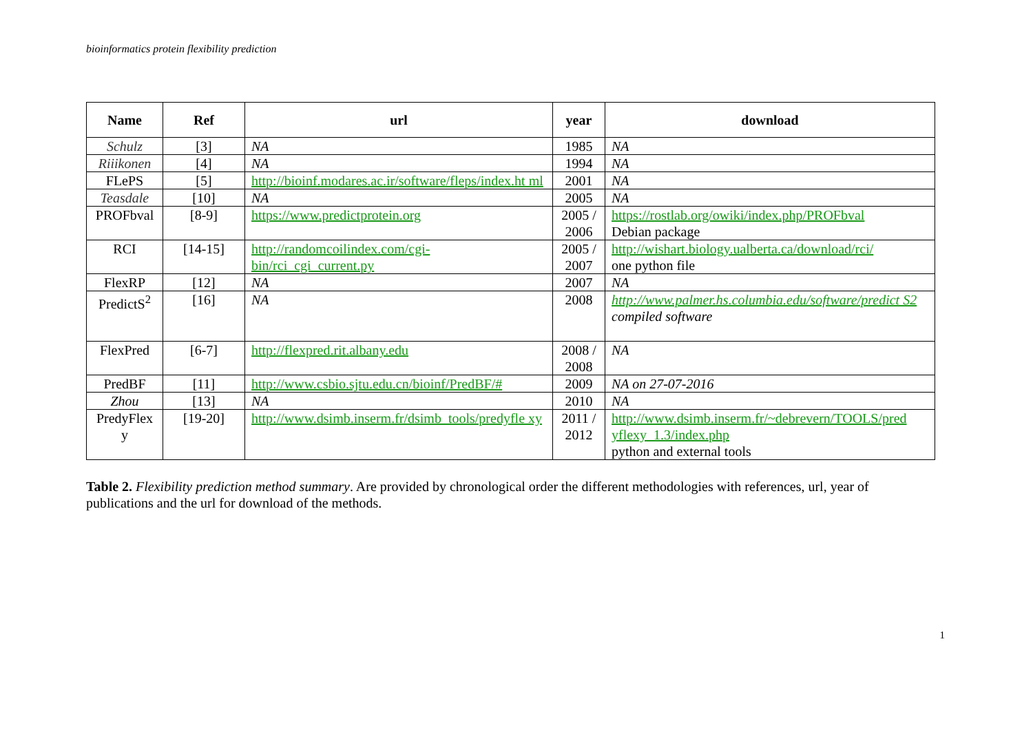bioinformatics protein flexibility prediction
| Name | Ref | url | year | download |
| --- | --- | --- | --- | --- |
| Schulz | [3] | NA | 1985 | NA |
| Riiikonen | [4] | NA | 1994 | NA |
| FLePS | [5] | http://bioinf.modares.ac.ir/software/fleps/index.ht ml | 2001 | NA |
| Teasdale | [10] | NA | 2005 | NA |
| PROFbval | [8-9] | https://www.predictprotein.org | 2005 / 2006 | https://rostlab.org/owiki/index.php/PROFbval Debian package |
| RCI | [14-15] | http://randomcoilindex.com/cgi- bin/rci_cgi_current.py | 2005 / 2007 | http://wishart.biology.ualberta.ca/download/rci/ one python file |
| FlexRP | [12] | NA | 2007 | NA |
| PredictS<sup>2</sup> | [16] | NA | 2008 | http://www.palmer.hs.columbia.edu/software/predict S2 compiled software |
| FlexPred | [6-7] | http://flexpred.rit.albany.edu | 2008 / 2008 | NA |
| PredBF | [11] | http://www.csbio.sjtu.edu.cn/bioinf/PredBF/# | 2009 | NA on 27-07-2016 |
| Zhou | [13] | NA | 2010 | NA |
| PredyFlex y | [19-20] | http://www.dsimb.inserm.fr/dsimb_tools/predyfle xy | 2011 / 2012 | http://www.dsimb.inserm.fr/~debrevern/TOOLS/pred yflexy_1.3/index.php python and external tools |
Table 2. Flexibility prediction method summary. Are provided by chronological order the different methodologies with references, url, year of publications and the url for download of the methods.
1